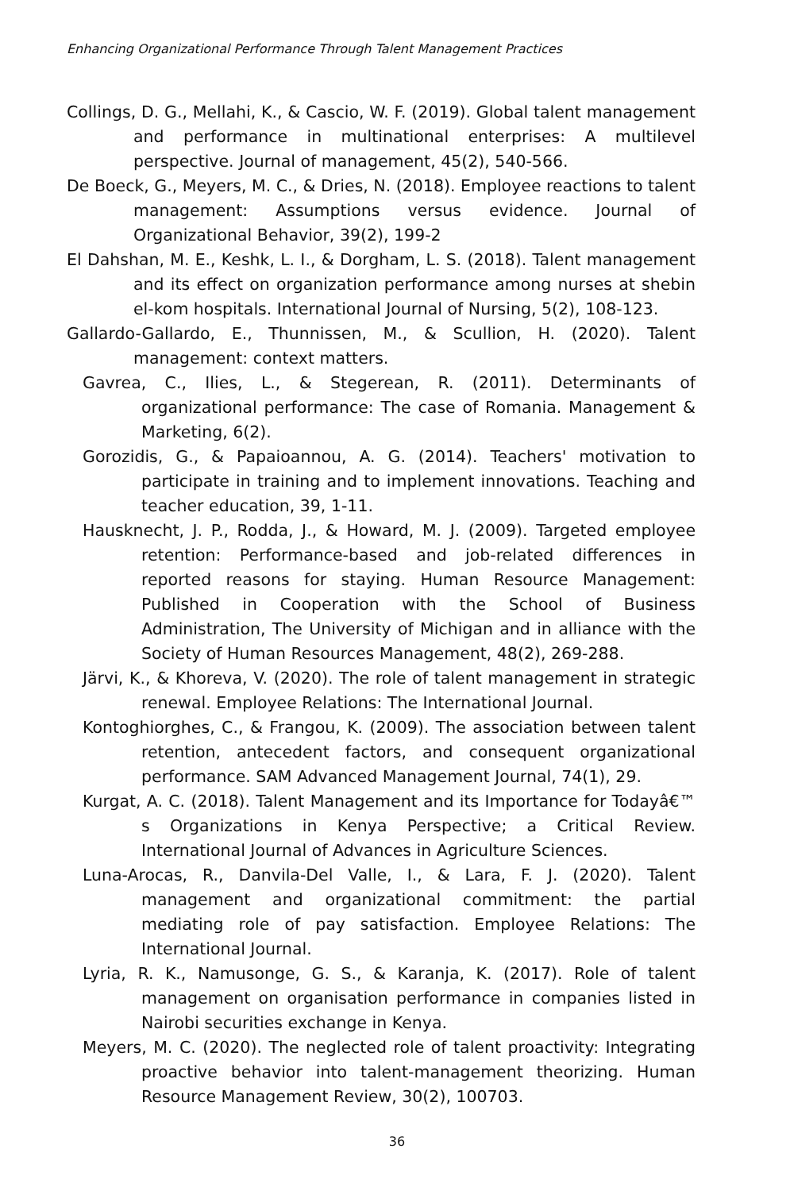Enhancing Organizational Performance Through Talent Management Practices
Collings, D. G., Mellahi, K., & Cascio, W. F. (2019). Global talent management and performance in multinational enterprises: A multilevel perspective. Journal of management, 45(2), 540-566.
De Boeck, G., Meyers, M. C., & Dries, N. (2018). Employee reactions to talent management: Assumptions versus evidence. Journal of Organizational Behavior, 39(2), 199-2
El Dahshan, M. E., Keshk, L. I., & Dorgham, L. S. (2018). Talent management and its effect on organization performance among nurses at shebin el-kom hospitals. International Journal of Nursing, 5(2), 108-123.
Gallardo-Gallardo, E., Thunnissen, M., & Scullion, H. (2020). Talent management: context matters.
Gavrea, C., Ilies, L., & Stegerean, R. (2011). Determinants of organizational performance: The case of Romania. Management & Marketing, 6(2).
Gorozidis, G., & Papaioannou, A. G. (2014). Teachers' motivation to participate in training and to implement innovations. Teaching and teacher education, 39, 1-11.
Hausknecht, J. P., Rodda, J., & Howard, M. J. (2009). Targeted employee retention: Performance-based and job-related differences in reported reasons for staying. Human Resource Management: Published in Cooperation with the School of Business Administration, The University of Michigan and in alliance with the Society of Human Resources Management, 48(2), 269-288.
Järvi, K., & Khoreva, V. (2020). The role of talent management in strategic renewal. Employee Relations: The International Journal.
Kontoghiorghes, C., & Frangou, K. (2009). The association between talent retention, antecedent factors, and consequent organizational performance. SAM Advanced Management Journal, 74(1), 29.
Kurgat, A. C. (2018). Talent Management and its Importance for Todayâ€™ s Organizations in Kenya Perspective; a Critical Review. International Journal of Advances in Agriculture Sciences.
Luna-Arocas, R., Danvila-Del Valle, I., & Lara, F. J. (2020). Talent management and organizational commitment: the partial mediating role of pay satisfaction. Employee Relations: The International Journal.
Lyria, R. K., Namusonge, G. S., & Karanja, K. (2017). Role of talent management on organisation performance in companies listed in Nairobi securities exchange in Kenya.
Meyers, M. C. (2020). The neglected role of talent proactivity: Integrating proactive behavior into talent-management theorizing. Human Resource Management Review, 30(2), 100703.
36